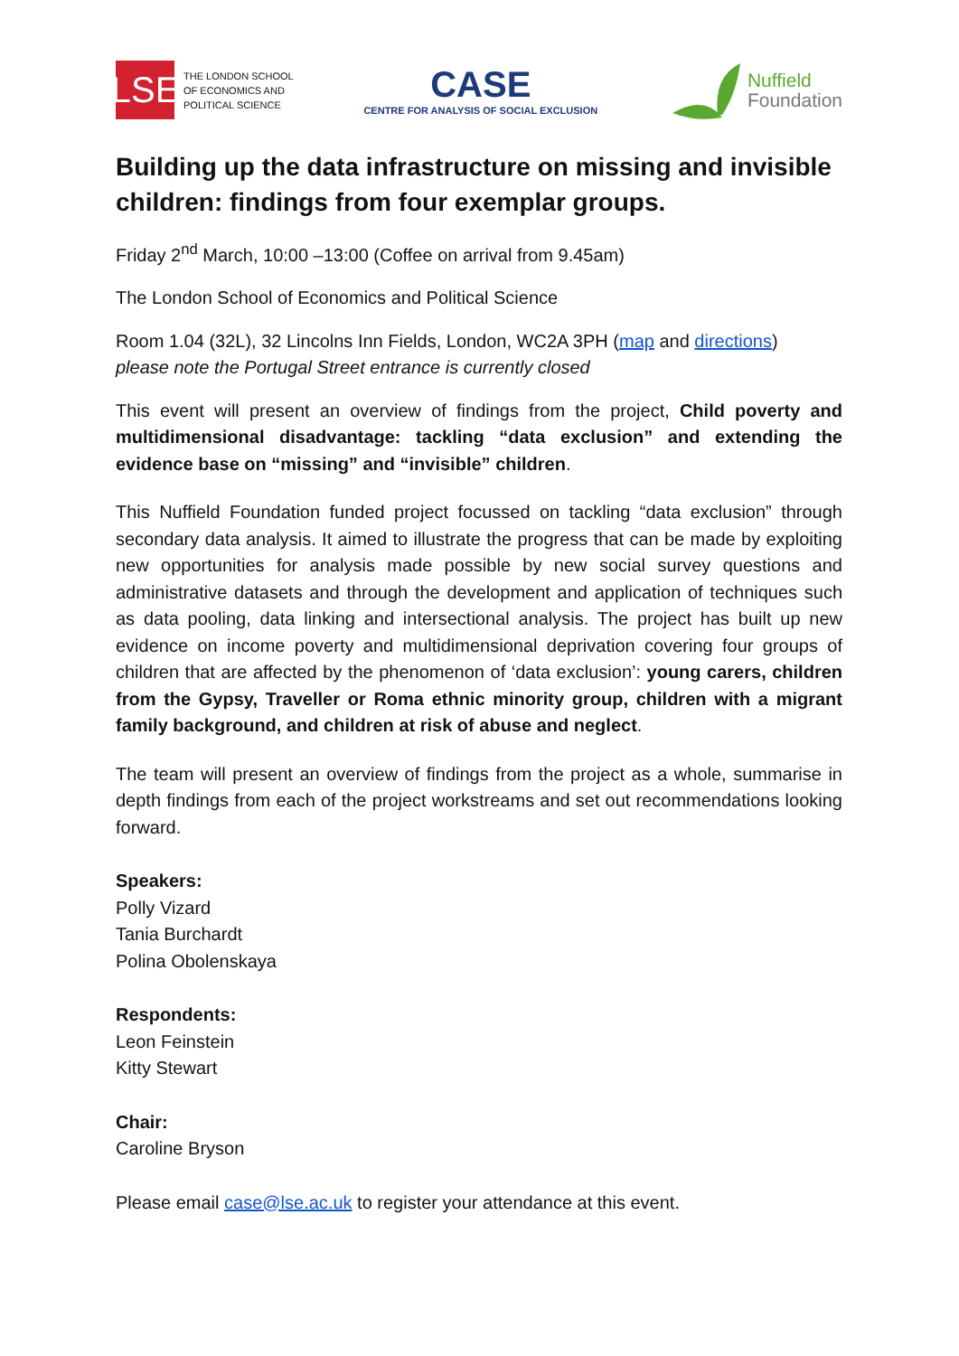LSE
THE LONDON SCHOOL
OF ECONOMICS AND
POLITICAL SCIENCE
CASE
CENTRE FOR ANALYSIS OF SOCIAL EXCLUSION
Nuffield
Foundation
Building up the data infrastructure on missing and invisible children: findings from four exemplar groups.
Friday 2<sup>nd</sup> March, 10:00 –13:00 (Coffee on arrival from 9.45am)
The London School of Economics and Political Science
Room 1.04 (32L), 32 Lincolns Inn Fields, London, WC2A 3PH (map and directions)
please note the Portugal Street entrance is currently closed
This event will present an overview of findings from the project, Child poverty and multidimensional disadvantage: tackling “data exclusion” and extending the evidence base on “missing” and “invisible” children.
This Nuffield Foundation funded project focussed on tackling “data exclusion” through secondary data analysis. It aimed to illustrate the progress that can be made by exploiting new opportunities for analysis made possible by new social survey questions and administrative datasets and through the development and application of techniques such as data pooling, data linking and intersectional analysis. The project has built up new evidence on income poverty and multidimensional deprivation covering four groups of children that are affected by the phenomenon of ‘data exclusion’: young carers, children from the Gypsy, Traveller or Roma ethnic minority group, children with a migrant family background, and children at risk of abuse and neglect.
The team will present an overview of findings from the project as a whole, summarise in depth findings from each of the project workstreams and set out recommendations looking forward.
Speakers:
Polly Vizard
Tania Burchardt
Polina Obolenskaya
Respondents:
Leon Feinstein
Kitty Stewart
Chair:
Caroline Bryson
Please email case@lse.ac.uk to register your attendance at this event.